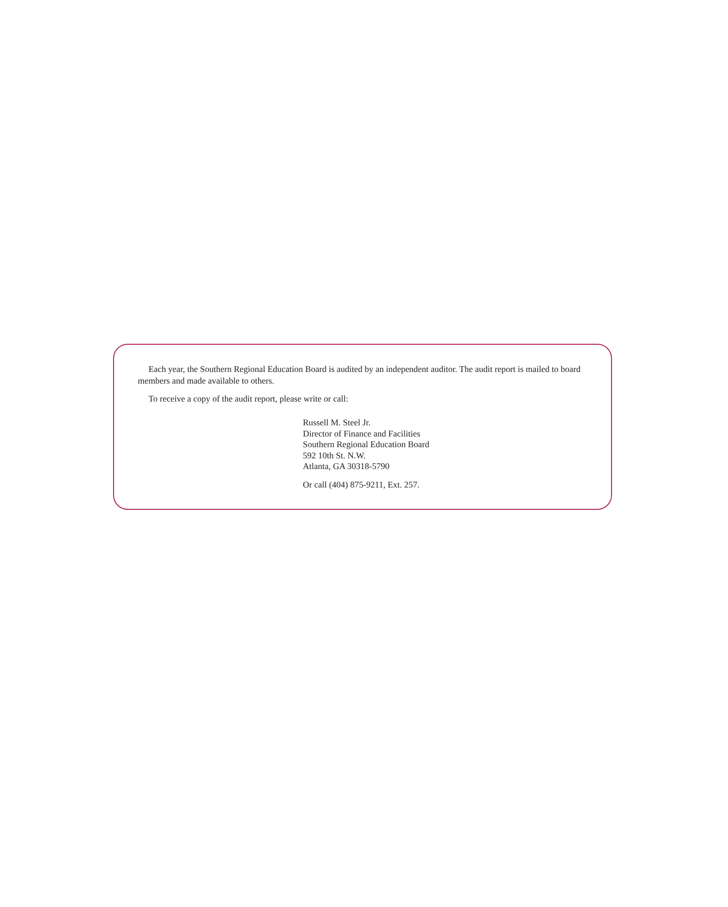Each year, the Southern Regional Education Board is audited by an independent auditor. The audit report is mailed to board members and made available to others.
To receive a copy of the audit report, please write or call:
Russell M. Steel Jr.
Director of Finance and Facilities
Southern Regional Education Board
592 10th St. N.W.
Atlanta, GA 30318-5790
Or call (404) 875-9211, Ext. 257.